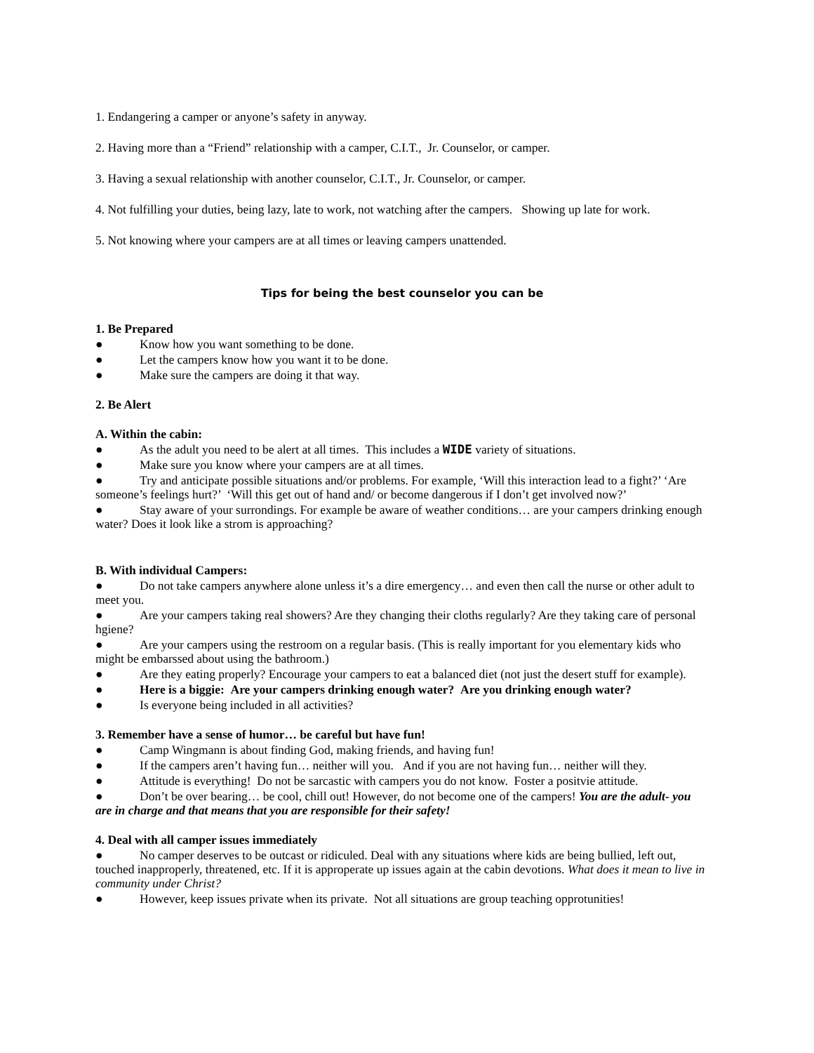1. Endangering a camper or anyone’s safety in anyway.
2. Having more than a “Friend” relationship with a camper, C.I.T., Jr. Counselor, or camper.
3. Having a sexual relationship with another counselor, C.I.T., Jr. Counselor, or camper.
4. Not fulfilling your duties, being lazy, late to work, not watching after the campers. Showing up late for work.
5. Not knowing where your campers are at all times or leaving campers unattended.
Tips for being the best counselor you can be
1. Be Prepared
●   Know how you want something to be done.
●   Let the campers know how you want it to be done.
●   Make sure the campers are doing it that way.
2. Be Alert
A. Within the cabin:
●   As the adult you need to be alert at all times. This includes a WIDE variety of situations.
●   Make sure you know where your campers are at all times.
●   Try and anticipate possible situations and/or problems. For example, ‘Will this interaction lead to a fight?’ ‘Are someone’s feelings hurt?’ ‘Will this get out of hand and/ or become dangerous if I don’t get involved now?’
●   Stay aware of your surrondings. For example be aware of weather conditions… are your campers drinking enough water? Does it look like a strom is approaching?
B. With individual Campers:
●   Do not take campers anywhere alone unless it’s a dire emergency… and even then call the nurse or other adult to meet you.
●   Are your campers taking real showers? Are they changing their cloths regularly? Are they taking care of personal hgiene?
●   Are your campers using the restroom on a regular basis. (This is really important for you elementary kids who might be embarssed about using the bathroom.)
●   Are they eating properly? Encourage your campers to eat a balanced diet (not just the desert stuff for example).
●   Here is a biggie: Are your campers drinking enough water? Are you drinking enough water?
●   Is everyone being included in all activities?
3. Remember have a sense of humor… be careful but have fun!
●   Camp Wingmann is about finding God, making friends, and having fun!
●   If the campers aren’t having fun… neither will you. And if you are not having fun… neither will they.
●   Attitude is everything! Do not be sarcastic with campers you do not know. Foster a positvie attitude.
●   Don’t be over bearing… be cool, chill out! However, do not become one of the campers! You are the adult- you are in charge and that means that you are responsible for their safety!
4. Deal with all camper issues immediately
●   No camper deserves to be outcast or ridiculed. Deal with any situations where kids are being bullied, left out, touched inapproperly, threatened, etc. If it is approperate up issues again at the cabin devotions. What does it mean to live in community under Christ?
●   However, keep issues private when its private. Not all situations are group teaching opprotunities!